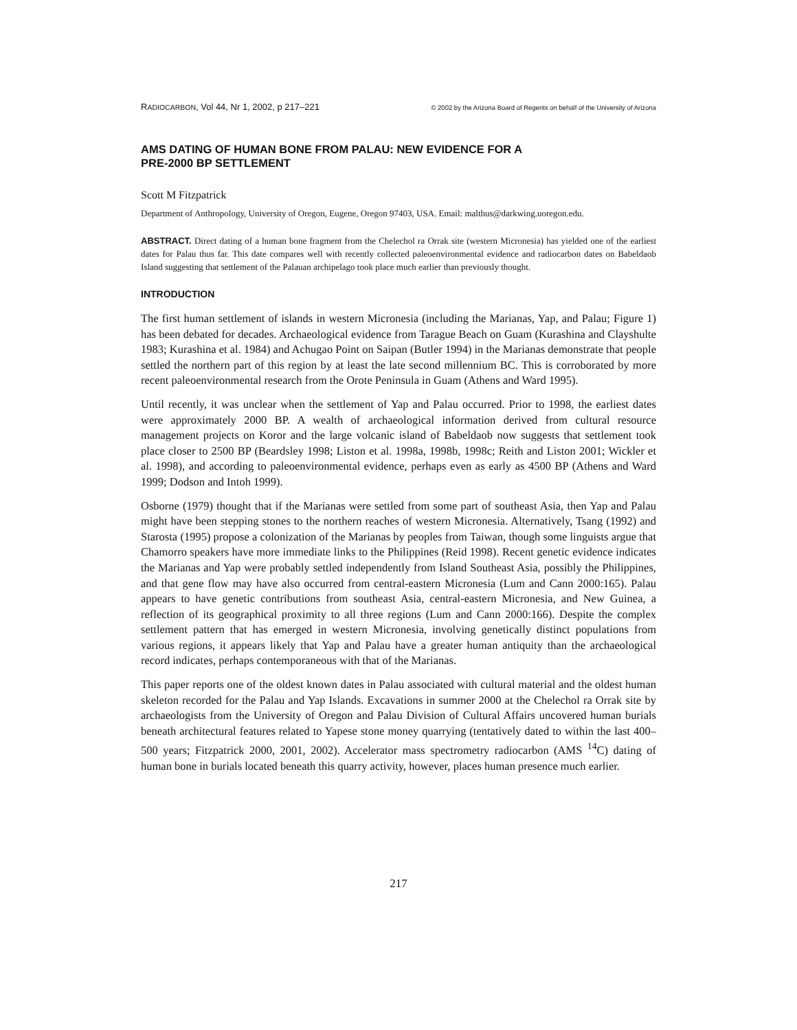RADIOCARBON, Vol 44, Nr 1, 2002, p 217–221 © 2002 by the Arizona Board of Regents on behalf of the University of Arizona
AMS DATING OF HUMAN BONE FROM PALAU: NEW EVIDENCE FOR A
PRE-2000 BP SETTLEMENT
Scott M Fitzpatrick
Department of Anthropology, University of Oregon, Eugene, Oregon 97403, USA. Email: malthus@darkwing.uoregon.edu.
ABSTRACT. Direct dating of a human bone fragment from the Chelechol ra Orrak site (western Micronesia) has yielded one of the earliest dates for Palau thus far. This date compares well with recently collected paleoenvironmental evidence and radiocarbon dates on Babeldaob Island suggesting that settlement of the Palauan archipelago took place much earlier than previously thought.
INTRODUCTION
The first human settlement of islands in western Micronesia (including the Marianas, Yap, and Palau; Figure 1) has been debated for decades. Archaeological evidence from Tarague Beach on Guam (Kurashina and Clayshulte 1983; Kurashina et al. 1984) and Achugao Point on Saipan (Butler 1994) in the Marianas demonstrate that people settled the northern part of this region by at least the late second millennium BC. This is corroborated by more recent paleoenvironmental research from the Orote Peninsula in Guam (Athens and Ward 1995).
Until recently, it was unclear when the settlement of Yap and Palau occurred. Prior to 1998, the earliest dates were approximately 2000 BP. A wealth of archaeological information derived from cultural resource management projects on Koror and the large volcanic island of Babeldaob now suggests that settlement took place closer to 2500 BP (Beardsley 1998; Liston et al. 1998a, 1998b, 1998c; Reith and Liston 2001; Wickler et al. 1998), and according to paleoenvironmental evidence, perhaps even as early as 4500 BP (Athens and Ward 1999; Dodson and Intoh 1999).
Osborne (1979) thought that if the Marianas were settled from some part of southeast Asia, then Yap and Palau might have been stepping stones to the northern reaches of western Micronesia. Alternatively, Tsang (1992) and Starosta (1995) propose a colonization of the Marianas by peoples from Taiwan, though some linguists argue that Chamorro speakers have more immediate links to the Philippines (Reid 1998). Recent genetic evidence indicates the Marianas and Yap were probably settled independently from Island Southeast Asia, possibly the Philippines, and that gene flow may have also occurred from central-eastern Micronesia (Lum and Cann 2000:165). Palau appears to have genetic contributions from southeast Asia, central-eastern Micronesia, and New Guinea, a reflection of its geographical proximity to all three regions (Lum and Cann 2000:166). Despite the complex settlement pattern that has emerged in western Micronesia, involving genetically distinct populations from various regions, it appears likely that Yap and Palau have a greater human antiquity than the archaeological record indicates, perhaps contemporaneous with that of the Marianas.
This paper reports one of the oldest known dates in Palau associated with cultural material and the oldest human skeleton recorded for the Palau and Yap Islands. Excavations in summer 2000 at the Chelechol ra Orrak site by archaeologists from the University of Oregon and Palau Division of Cultural Affairs uncovered human burials beneath architectural features related to Yapese stone money quarrying (tentatively dated to within the last 400–500 years; Fitzpatrick 2000, 2001, 2002). Accelerator mass spectrometry radiocarbon (AMS <sup>14</sup>C) dating of human bone in burials located beneath this quarry activity, however, places human presence much earlier.
217